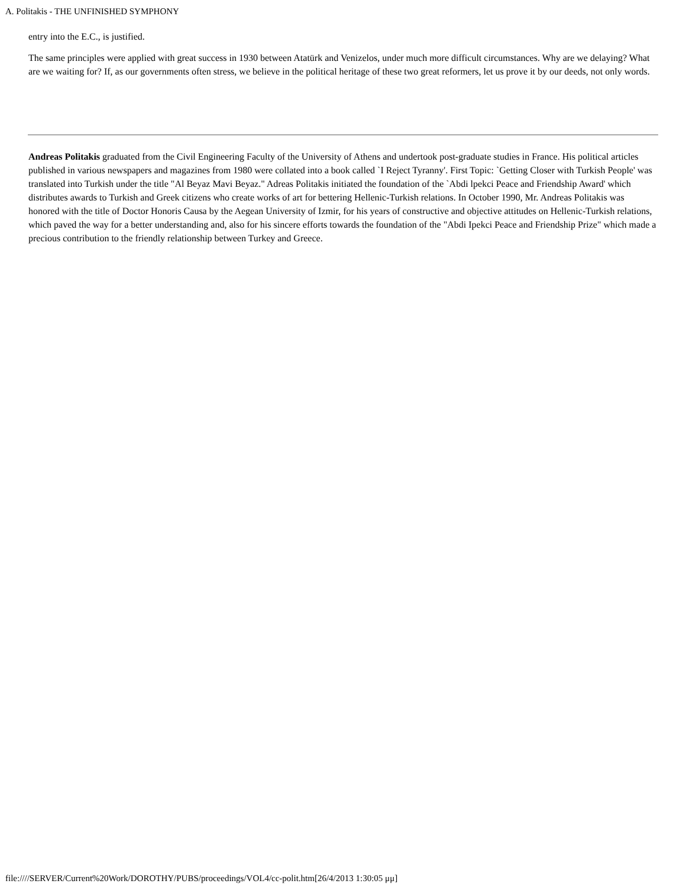A. Politakis - THE UNFINISHED SYMPHONY
entry into the E.C., is justified.
The same principles were applied with great success in 1930 between Atatürk and Venizelos, under much more difficult circumstances. Why are we delaying? What are we waiting for? If, as our governments often stress, we believe in the political heritage of these two great reformers, let us prove it by our deeds, not only words.
Andreas Politakis graduated from the Civil Engineering Faculty of the University of Athens and undertook post-graduate studies in France. His political articles published in various newspapers and magazines from 1980 were collated into a book called `I Reject Tyranny'. First Topic: `Getting Closer with Turkish People' was translated into Turkish under the title "Al Beyaz Mavi Beyaz." Adreas Politakis initiated the foundation of the `Abdi lpekci Peace and Friendship Award' which distributes awards to Turkish and Greek citizens who create works of art for bettering Hellenic-Turkish relations. In October 1990, Mr. Andreas Politakis was honored with the title of Doctor Honoris Causa by the Aegean University of Izmir, for his years of constructive and objective attitudes on Hellenic-Turkish relations, which paved the way for a better understanding and, also for his sincere efforts towards the foundation of the "Abdi Ipekci Peace and Friendship Prize" which made a precious contribution to the friendly relationship between Turkey and Greece.
file:////SERVER/Current%20Work/DOROTHY/PUBS/proceedings/VOL4/cc-polit.htm[26/4/2013 1:30:05 μμ]